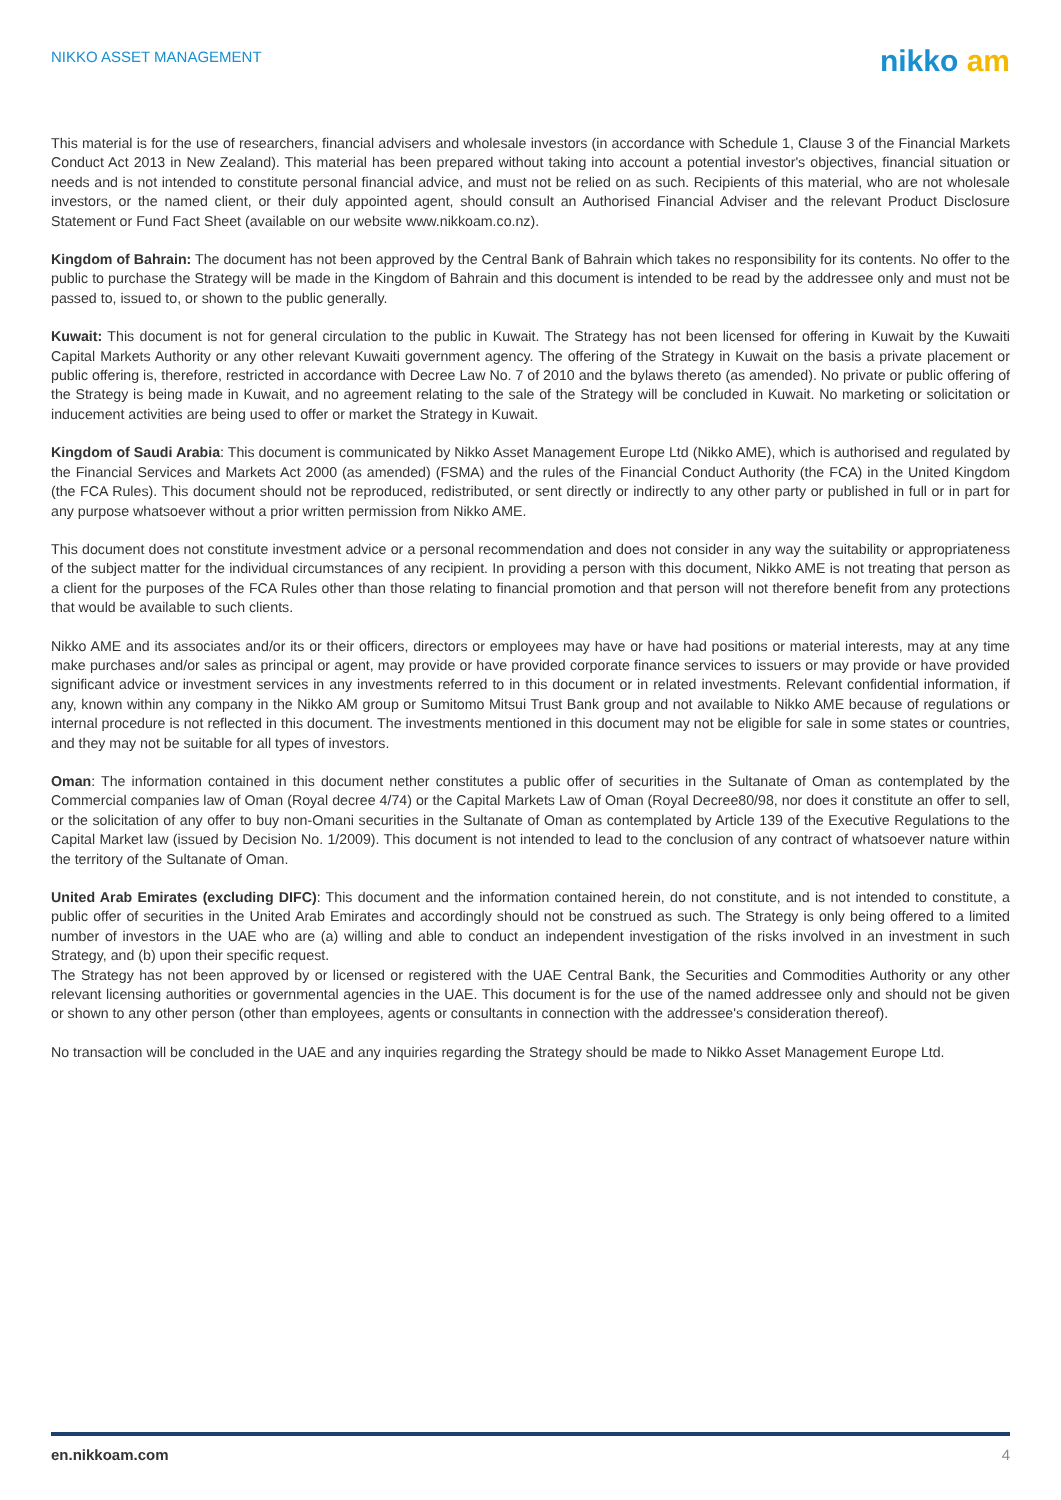NIKKO ASSET MANAGEMENT
nikko am
This material is for the use of researchers, financial advisers and wholesale investors (in accordance with Schedule 1, Clause 3 of the Financial Markets Conduct Act 2013 in New Zealand). This material has been prepared without taking into account a potential investor's objectives, financial situation or needs and is not intended to constitute personal financial advice, and must not be relied on as such. Recipients of this material, who are not wholesale investors, or the named client, or their duly appointed agent, should consult an Authorised Financial Adviser and the relevant Product Disclosure Statement or Fund Fact Sheet (available on our website www.nikkoam.co.nz).
Kingdom of Bahrain: The document has not been approved by the Central Bank of Bahrain which takes no responsibility for its contents. No offer to the public to purchase the Strategy will be made in the Kingdom of Bahrain and this document is intended to be read by the addressee only and must not be passed to, issued to, or shown to the public generally.
Kuwait: This document is not for general circulation to the public in Kuwait. The Strategy has not been licensed for offering in Kuwait by the Kuwaiti Capital Markets Authority or any other relevant Kuwaiti government agency. The offering of the Strategy in Kuwait on the basis a private placement or public offering is, therefore, restricted in accordance with Decree Law No. 7 of 2010 and the bylaws thereto (as amended). No private or public offering of the Strategy is being made in Kuwait, and no agreement relating to the sale of the Strategy will be concluded in Kuwait. No marketing or solicitation or inducement activities are being used to offer or market the Strategy in Kuwait.
Kingdom of Saudi Arabia: This document is communicated by Nikko Asset Management Europe Ltd (Nikko AME), which is authorised and regulated by the Financial Services and Markets Act 2000 (as amended) (FSMA) and the rules of the Financial Conduct Authority (the FCA) in the United Kingdom (the FCA Rules). This document should not be reproduced, redistributed, or sent directly or indirectly to any other party or published in full or in part for any purpose whatsoever without a prior written permission from Nikko AME.
This document does not constitute investment advice or a personal recommendation and does not consider in any way the suitability or appropriateness of the subject matter for the individual circumstances of any recipient. In providing a person with this document, Nikko AME is not treating that person as a client for the purposes of the FCA Rules other than those relating to financial promotion and that person will not therefore benefit from any protections that would be available to such clients.
Nikko AME and its associates and/or its or their officers, directors or employees may have or have had positions or material interests, may at any time make purchases and/or sales as principal or agent, may provide or have provided corporate finance services to issuers or may provide or have provided significant advice or investment services in any investments referred to in this document or in related investments. Relevant confidential information, if any, known within any company in the Nikko AM group or Sumitomo Mitsui Trust Bank group and not available to Nikko AME because of regulations or internal procedure is not reflected in this document. The investments mentioned in this document may not be eligible for sale in some states or countries, and they may not be suitable for all types of investors.
Oman: The information contained in this document nether constitutes a public offer of securities in the Sultanate of Oman as contemplated by the Commercial companies law of Oman (Royal decree 4/74) or the Capital Markets Law of Oman (Royal Decree80/98, nor does it constitute an offer to sell, or the solicitation of any offer to buy non-Omani securities in the Sultanate of Oman as contemplated by Article 139 of the Executive Regulations to the Capital Market law (issued by Decision No. 1/2009). This document is not intended to lead to the conclusion of any contract of whatsoever nature within the territory of the Sultanate of Oman.
United Arab Emirates (excluding DIFC): This document and the information contained herein, do not constitute, and is not intended to constitute, a public offer of securities in the United Arab Emirates and accordingly should not be construed as such. The Strategy is only being offered to a limited number of investors in the UAE who are (a) willing and able to conduct an independent investigation of the risks involved in an investment in such Strategy, and (b) upon their specific request.
The Strategy has not been approved by or licensed or registered with the UAE Central Bank, the Securities and Commodities Authority or any other relevant licensing authorities or governmental agencies in the UAE. This document is for the use of the named addressee only and should not be given or shown to any other person (other than employees, agents or consultants in connection with the addressee's consideration thereof).
No transaction will be concluded in the UAE and any inquiries regarding the Strategy should be made to Nikko Asset Management Europe Ltd.
en.nikkoam.com 4